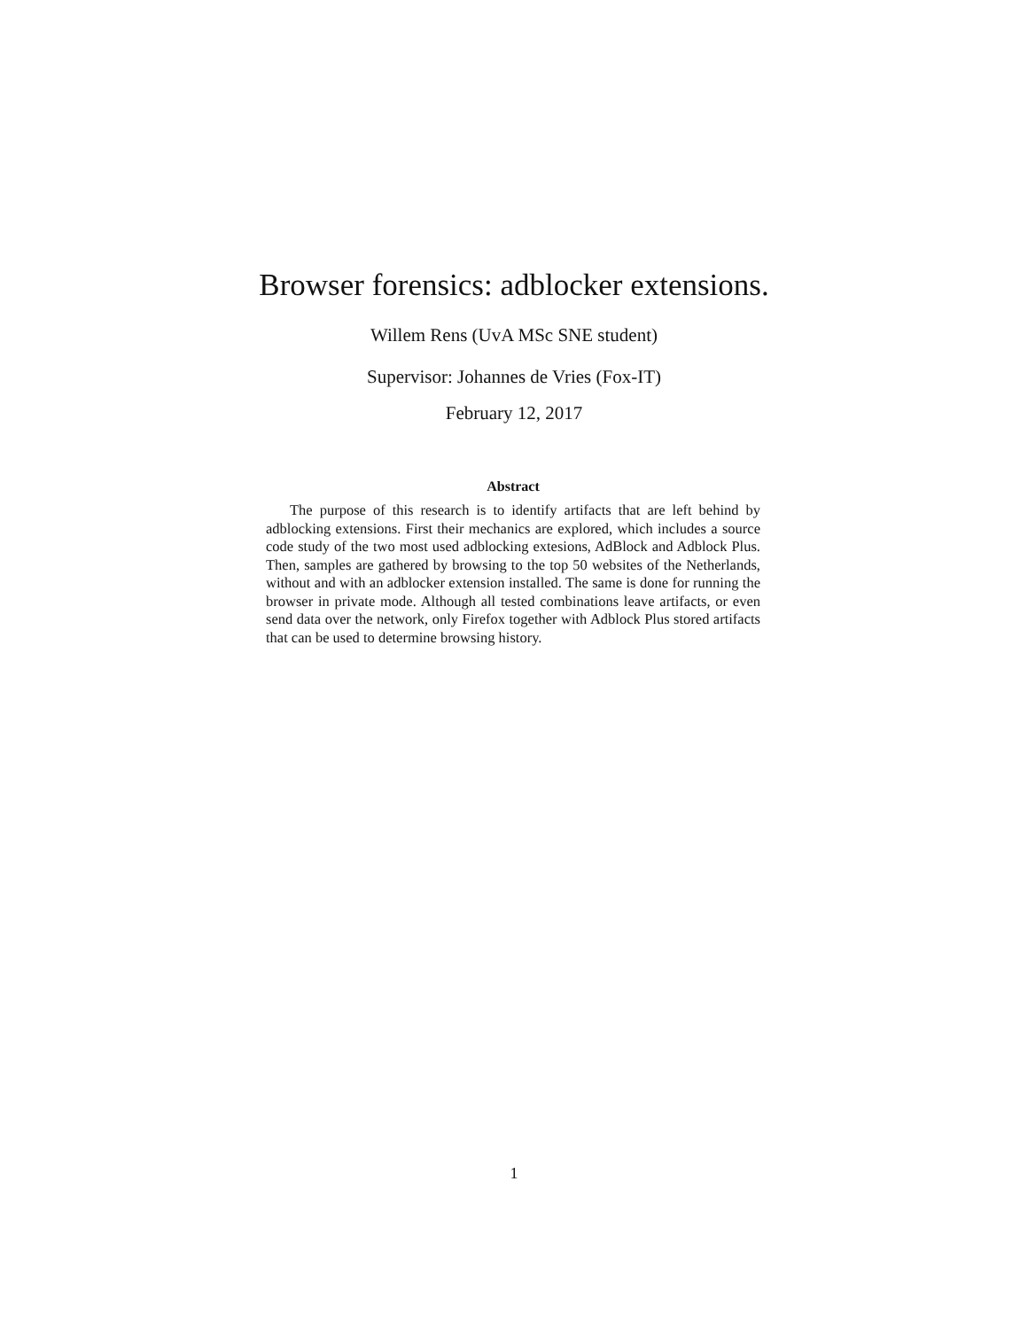Browser forensics: adblocker extensions.
Willem Rens (UvA MSc SNE student)
Supervisor: Johannes de Vries (Fox-IT)
February 12, 2017
Abstract
The purpose of this research is to identify artifacts that are left behind by adblocking extensions. First their mechanics are explored, which includes a source code study of the two most used adblocking extesions, AdBlock and Adblock Plus. Then, samples are gathered by browsing to the top 50 websites of the Netherlands, without and with an adblocker extension installed. The same is done for running the browser in private mode. Although all tested combinations leave artifacts, or even send data over the network, only Firefox together with Adblock Plus stored artifacts that can be used to determine browsing history.
1